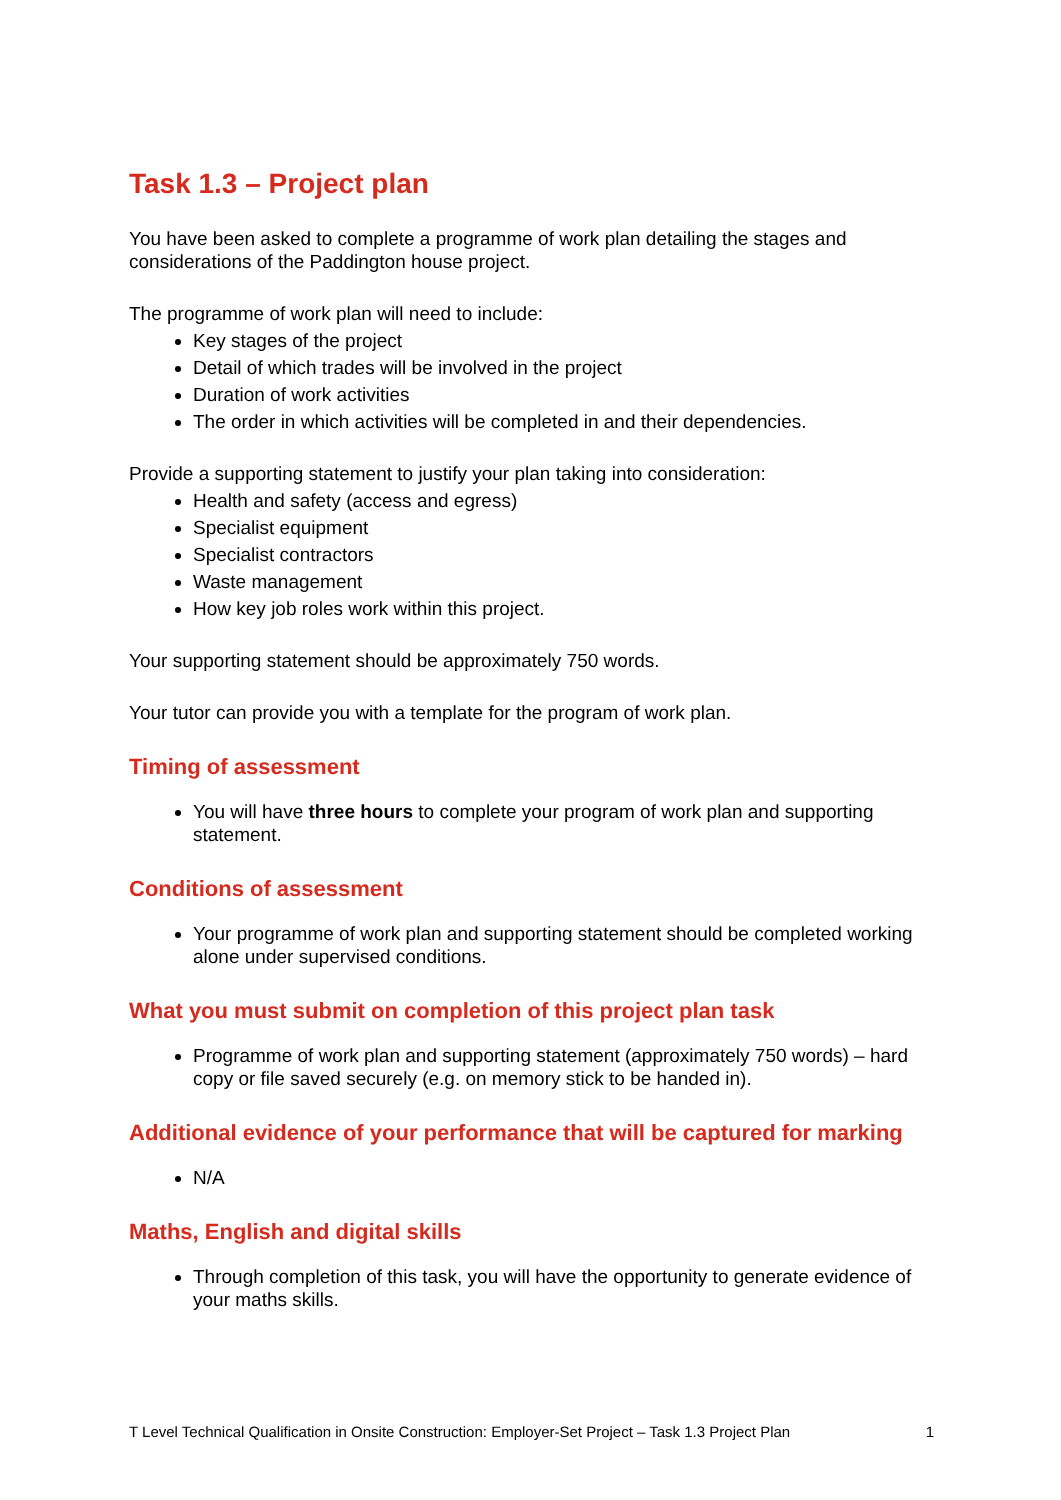Task 1.3 – Project plan
You have been asked to complete a programme of work plan detailing the stages and considerations of the Paddington house project.
The programme of work plan will need to include:
Key stages of the project
Detail of which trades will be involved in the project
Duration of work activities
The order in which activities will be completed in and their dependencies.
Provide a supporting statement to justify your plan taking into consideration:
Health and safety (access and egress)
Specialist equipment
Specialist contractors
Waste management
How key job roles work within this project.
Your supporting statement should be approximately 750 words.
Your tutor can provide you with a template for the program of work plan.
Timing of assessment
You will have three hours to complete your program of work plan and supporting statement.
Conditions of assessment
Your programme of work plan and supporting statement should be completed working alone under supervised conditions.
What you must submit on completion of this project plan task
Programme of work plan and supporting statement (approximately 750 words) – hard copy or file saved securely (e.g. on memory stick to be handed in).
Additional evidence of your performance that will be captured for marking
N/A
Maths, English and digital skills
Through completion of this task, you will have the opportunity to generate evidence of your maths skills.
T Level Technical Qualification in Onsite Construction: Employer-Set Project – Task 1.3 Project Plan 1